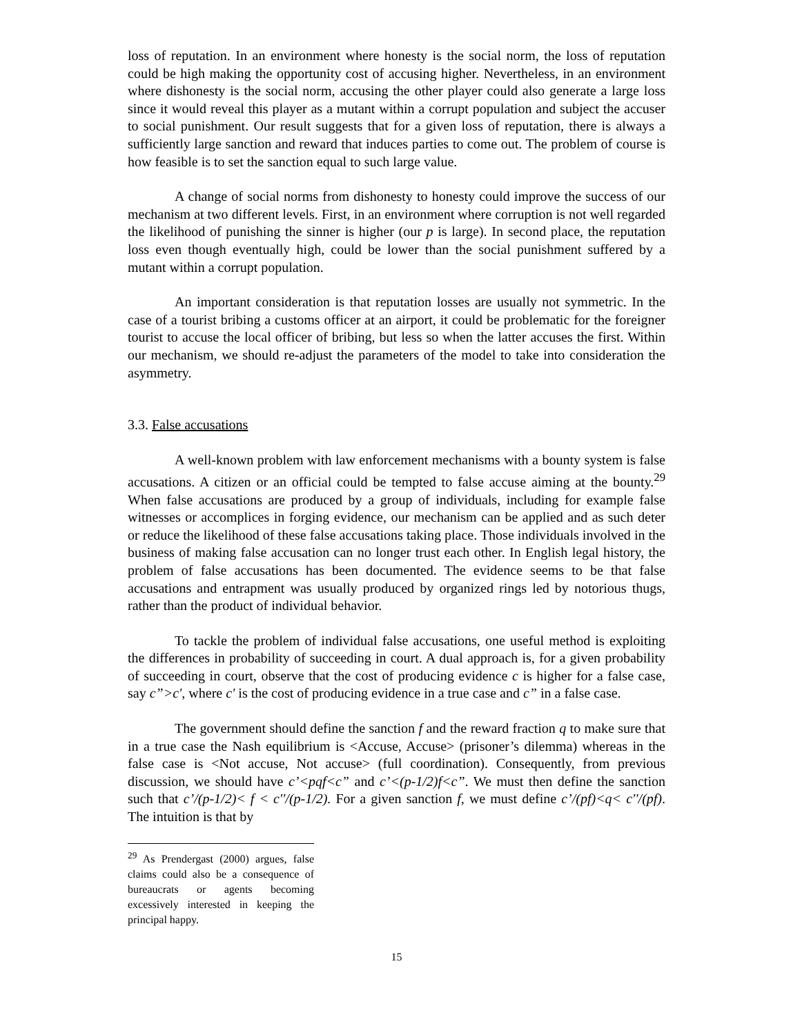loss of reputation. In an environment where honesty is the social norm, the loss of reputation could be high making the opportunity cost of accusing higher. Nevertheless, in an environment where dishonesty is the social norm, accusing the other player could also generate a large loss since it would reveal this player as a mutant within a corrupt population and subject the accuser to social punishment. Our result suggests that for a given loss of reputation, there is always a sufficiently large sanction and reward that induces parties to come out. The problem of course is how feasible is to set the sanction equal to such large value.
A change of social norms from dishonesty to honesty could improve the success of our mechanism at two different levels. First, in an environment where corruption is not well regarded the likelihood of punishing the sinner is higher (our p is large). In second place, the reputation loss even though eventually high, could be lower than the social punishment suffered by a mutant within a corrupt population.
An important consideration is that reputation losses are usually not symmetric. In the case of a tourist bribing a customs officer at an airport, it could be problematic for the foreigner tourist to accuse the local officer of bribing, but less so when the latter accuses the first. Within our mechanism, we should re-adjust the parameters of the model to take into consideration the asymmetry.
3.3. False accusations
A well-known problem with law enforcement mechanisms with a bounty system is false accusations. A citizen or an official could be tempted to false accuse aiming at the bounty.<sup>29</sup> When false accusations are produced by a group of individuals, including for example false witnesses or accomplices in forging evidence, our mechanism can be applied and as such deter or reduce the likelihood of these false accusations taking place. Those individuals involved in the business of making false accusation can no longer trust each other. In English legal history, the problem of false accusations has been documented. The evidence seems to be that false accusations and entrapment was usually produced by organized rings led by notorious thugs, rather than the product of individual behavior.
To tackle the problem of individual false accusations, one useful method is exploiting the differences in probability of succeeding in court. A dual approach is, for a given probability of succeeding in court, observe that the cost of producing evidence c is higher for a false case, say c”>c', where c' is the cost of producing evidence in a true case and c” in a false case.
The government should define the sanction f and the reward fraction q to make sure that in a true case the Nash equilibrium is <Accuse, Accuse> (prisoner’s dilemma) whereas in the false case is <Not accuse, Not accuse> (full coordination). Consequently, from previous discussion, we should have c’<pqf<c” and c’<(p-1/2)f<c”. We must then define the sanction such that c’/(p-1/2)< f < c''/(p-1/2). For a given sanction f, we must define c’/(pf)<q< c''/(pf). The intuition is that by
<sup>29</sup> As Prendergast (2000) argues, false claims could also be a consequence of bureaucrats or agents becoming excessively interested in keeping the principal happy.
15